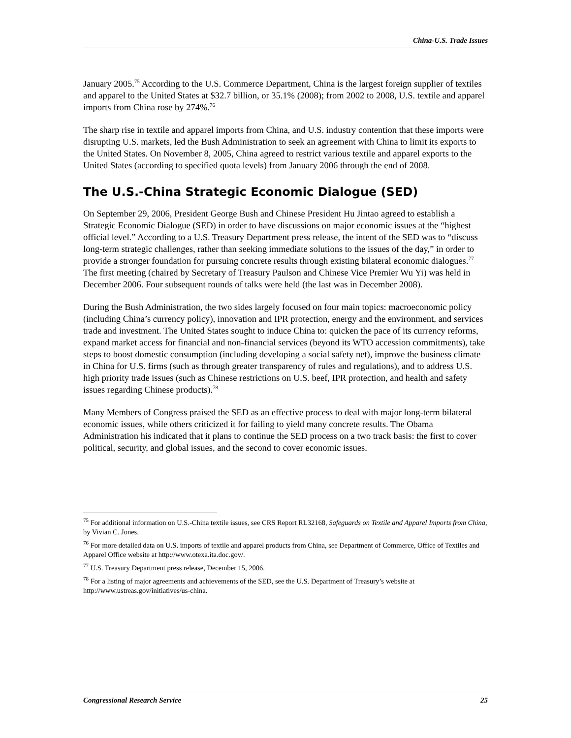China-U.S. Trade Issues
January 2005.<sup>75</sup> According to the U.S. Commerce Department, China is the largest foreign supplier of textiles and apparel to the United States at $32.7 billion, or 35.1% (2008); from 2002 to 2008, U.S. textile and apparel imports from China rose by 274%.<sup>76</sup>
The sharp rise in textile and apparel imports from China, and U.S. industry contention that these imports were disrupting U.S. markets, led the Bush Administration to seek an agreement with China to limit its exports to the United States. On November 8, 2005, China agreed to restrict various textile and apparel exports to the United States (according to specified quota levels) from January 2006 through the end of 2008.
The U.S.-China Strategic Economic Dialogue (SED)
On September 29, 2006, President George Bush and Chinese President Hu Jintao agreed to establish a Strategic Economic Dialogue (SED) in order to have discussions on major economic issues at the “highest official level.” According to a U.S. Treasury Department press release, the intent of the SED was to “discuss long-term strategic challenges, rather than seeking immediate solutions to the issues of the day,” in order to provide a stronger foundation for pursuing concrete results through existing bilateral economic dialogues.<sup>77</sup> The first meeting (chaired by Secretary of Treasury Paulson and Chinese Vice Premier Wu Yi) was held in December 2006. Four subsequent rounds of talks were held (the last was in December 2008).
During the Bush Administration, the two sides largely focused on four main topics: macroeconomic policy (including China’s currency policy), innovation and IPR protection, energy and the environment, and services trade and investment. The United States sought to induce China to: quicken the pace of its currency reforms, expand market access for financial and non-financial services (beyond its WTO accession commitments), take steps to boost domestic consumption (including developing a social safety net), improve the business climate in China for U.S. firms (such as through greater transparency of rules and regulations), and to address U.S. high priority trade issues (such as Chinese restrictions on U.S. beef, IPR protection, and health and safety issues regarding Chinese products).<sup>78</sup>
Many Members of Congress praised the SED as an effective process to deal with major long-term bilateral economic issues, while others criticized it for failing to yield many concrete results. The Obama Administration his indicated that it plans to continue the SED process on a two track basis: the first to cover political, security, and global issues, and the second to cover economic issues.
<sup>75</sup> For additional information on U.S.-China textile issues, see CRS Report RL32168, Safeguards on Textile and Apparel Imports from China, by Vivian C. Jones.
<sup>76</sup> For more detailed data on U.S. imports of textile and apparel products from China, see Department of Commerce, Office of Textiles and Apparel Office website at http://www.otexa.ita.doc.gov/.
<sup>77</sup> U.S. Treasury Department press release, December 15, 2006.
<sup>78</sup> For a listing of major agreements and achievements of the SED, see the U.S. Department of Treasury’s website at http://www.ustreas.gov/initiatives/us-china.
Congressional Research Service 25